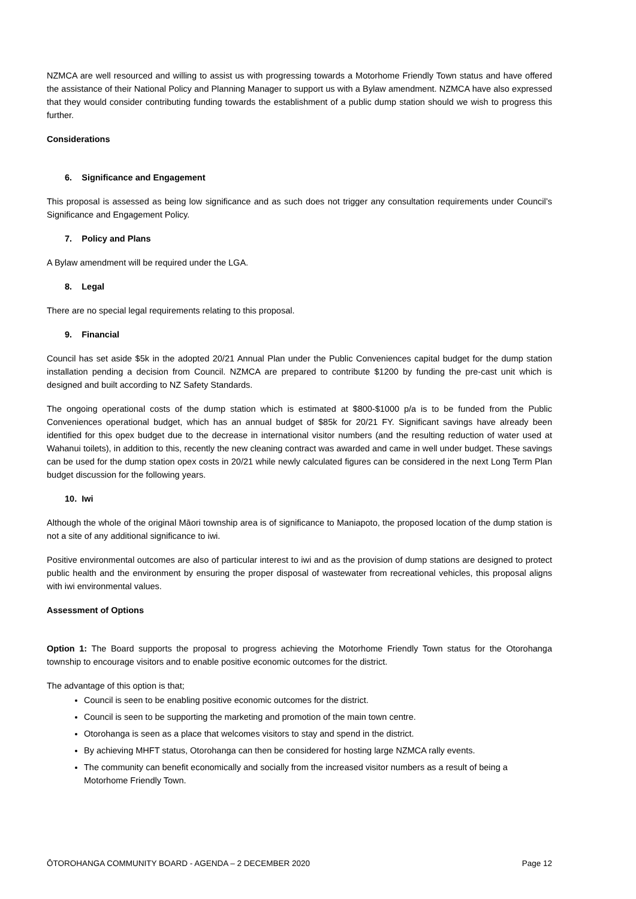NZMCA are well resourced and willing to assist us with progressing towards a Motorhome Friendly Town status and have offered the assistance of their National Policy and Planning Manager to support us with a Bylaw amendment. NZMCA have also expressed that they would consider contributing funding towards the establishment of a public dump station should we wish to progress this further.
Considerations
6. Significance and Engagement
This proposal is assessed as being low significance and as such does not trigger any consultation requirements under Council’s Significance and Engagement Policy.
7. Policy and Plans
A Bylaw amendment will be required under the LGA.
8. Legal
There are no special legal requirements relating to this proposal.
9. Financial
Council has set aside $5k in the adopted 20/21 Annual Plan under the Public Conveniences capital budget for the dump station installation pending a decision from Council. NZMCA are prepared to contribute $1200 by funding the pre-cast unit which is designed and built according to NZ Safety Standards.
The ongoing operational costs of the dump station which is estimated at $800-$1000 p/a is to be funded from the Public Conveniences operational budget, which has an annual budget of $85k for 20/21 FY. Significant savings have already been identified for this opex budget due to the decrease in international visitor numbers (and the resulting reduction of water used at Wahanui toilets), in addition to this, recently the new cleaning contract was awarded and came in well under budget. These savings can be used for the dump station opex costs in 20/21 while newly calculated figures can be considered in the next Long Term Plan budget discussion for the following years.
10. Iwi
Although the whole of the original Māori township area is of significance to Maniapoto, the proposed location of the dump station is not a site of any additional significance to iwi.
Positive environmental outcomes are also of particular interest to iwi and as the provision of dump stations are designed to protect public health and the environment by ensuring the proper disposal of wastewater from recreational vehicles, this proposal aligns with iwi environmental values.
Assessment of Options
Option 1: The Board supports the proposal to progress achieving the Motorhome Friendly Town status for the Otorohanga township to encourage visitors and to enable positive economic outcomes for the district.
The advantage of this option is that;
Council is seen to be enabling positive economic outcomes for the district.
Council is seen to be supporting the marketing and promotion of the main town centre.
Otorohanga is seen as a place that welcomes visitors to stay and spend in the district.
By achieving MHFT status, Otorohanga can then be considered for hosting large NZMCA rally events.
The community can benefit economically and socially from the increased visitor numbers as a result of being a Motorhome Friendly Town.
ŌTOROHANGA COMMUNITY BOARD - AGENDA – 2 DECEMBER 2020 Page 12